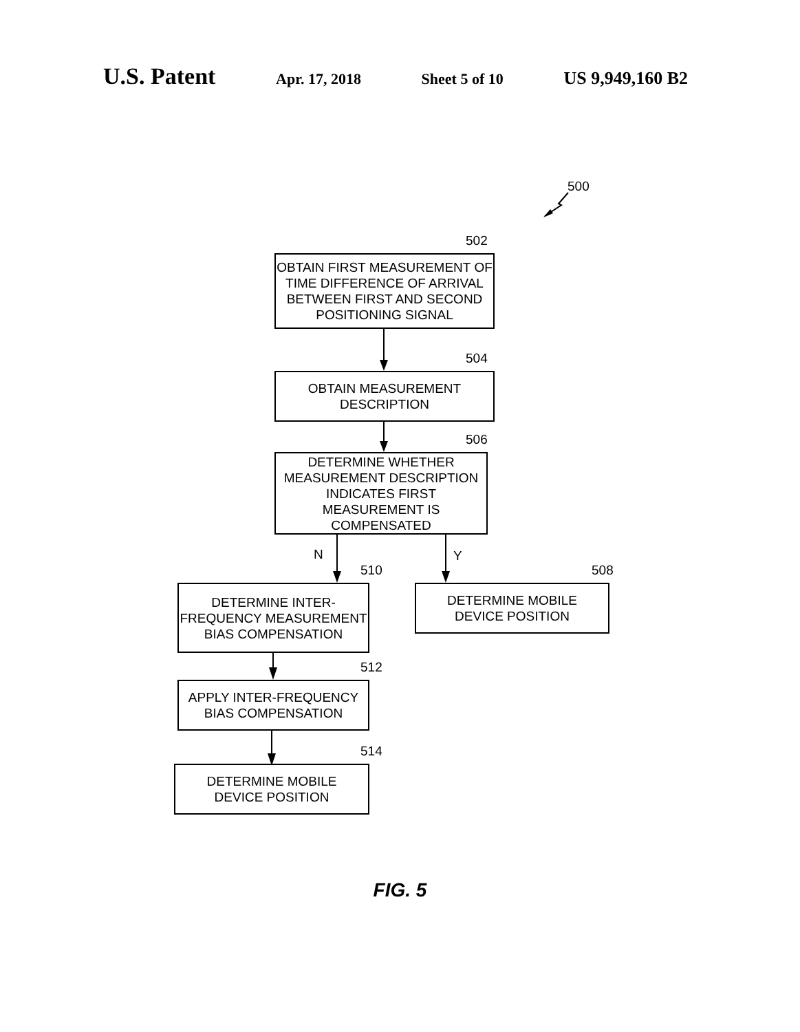U.S. Patent Apr. 17, 2018 Sheet 5 of 10 US 9,949,160 B2
500
502
OBTAIN FIRST MEASUREMENT OF TIME DIFFERENCE OF ARRIVAL BETWEEN FIRST AND SECOND POSITIONING SIGNAL
504
OBTAIN MEASUREMENT
DESCRIPTION
506
DETERMINE WHETHER MEASUREMENT DESCRIPTION INDICATES FIRST MEASUREMENT IS COMPENSATED
N Y
510
DETERMINE INTER-FREQUENCY MEASUREMENT BIAS COMPENSATION
508
DETERMINE MOBILE
DEVICE POSITION
512
APPLY INTER-FREQUENCY BIAS COMPENSATION
514
DETERMINE MOBILE
DEVICE POSITION
FIG. 5